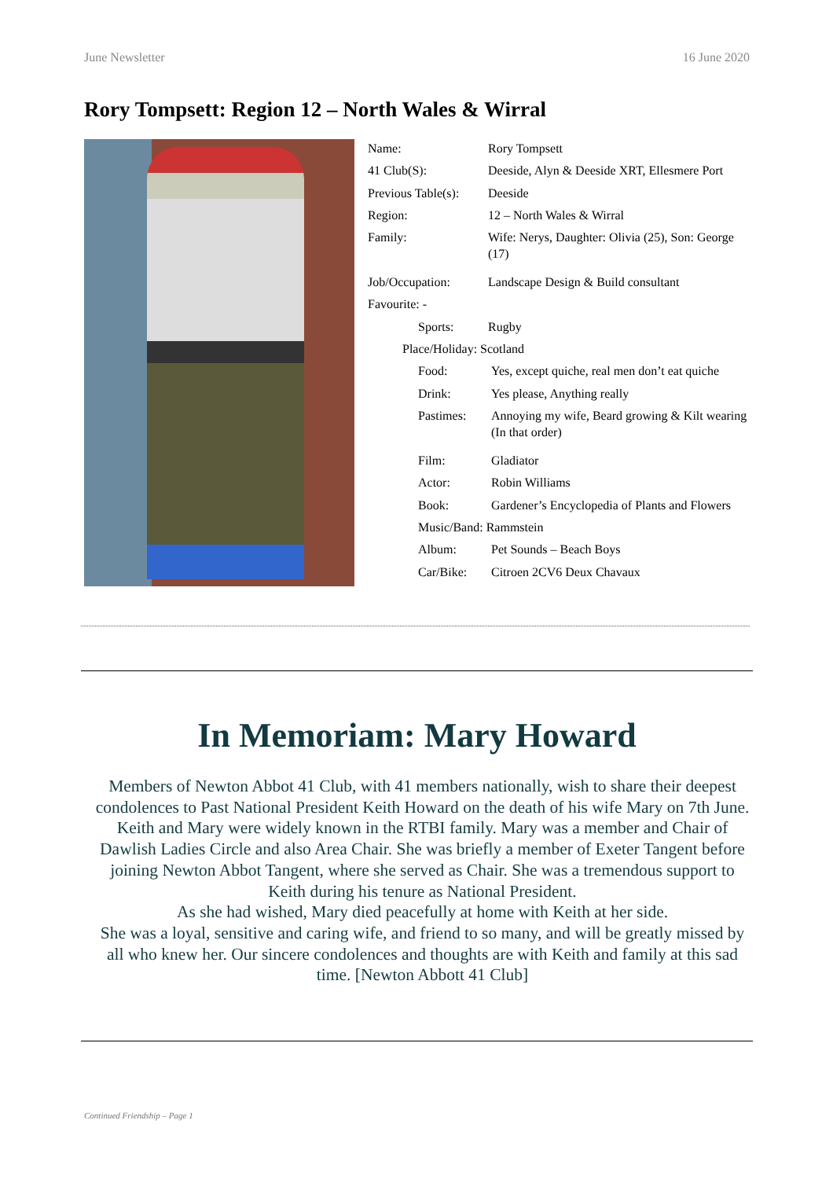June Newsletter 16 June 2020
Rory Tompsett: Region 12 – North Wales & Wirral
| Name: | Rory Tompsett |
| 41 Club(S): | Deeside, Alyn & Deeside XRT, Ellesmere Port |
| Previous Table(s): | Deeside |
| Region: | 12 – North Wales & Wirral |
| Family: | Wife: Nerys, Daughter: Olivia (25), Son: George (17) |
| Job/Occupation: | Landscape Design & Build consultant |
| Favourite: - | |
| Sports: | Rugby |
| Place/Holiday: Scotland | |
| Food: | Yes, except quiche, real men don’t eat quiche |
| Drink: | Yes please, Anything really |
| Pastimes: | Annoying my wife, Beard growing & Kilt wearing (In that order) |
| Film: | Gladiator |
| Actor: | Robin Williams |
| Book: | Gardener’s Encyclopedia of Plants and Flowers |
| Music/Band: Rammstein | |
| Album: | Pet Sounds – Beach Boys |
| Car/Bike: | Citroen 2CV6 Deux Chavaux |
In Memoriam: Mary Howard
Members of Newton Abbot 41 Club, with 41 members nationally, wish to share their deepest condolences to Past National President Keith Howard on the death of his wife Mary on 7th June. Keith and Mary were widely known in the RTBI family. Mary was a member and Chair of Dawlish Ladies Circle and also Area Chair. She was briefly a member of Exeter Tangent before joining Newton Abbot Tangent, where she served as Chair. She was a tremendous support to Keith during his tenure as National President.
As she had wished, Mary died peacefully at home with Keith at her side.
She was a loyal, sensitive and caring wife, and friend to so many, and will be greatly missed by all who knew her. Our sincere condolences and thoughts are with Keith and family at this sad time. [Newton Abbott 41 Club]
Continued Friendship – Page 1